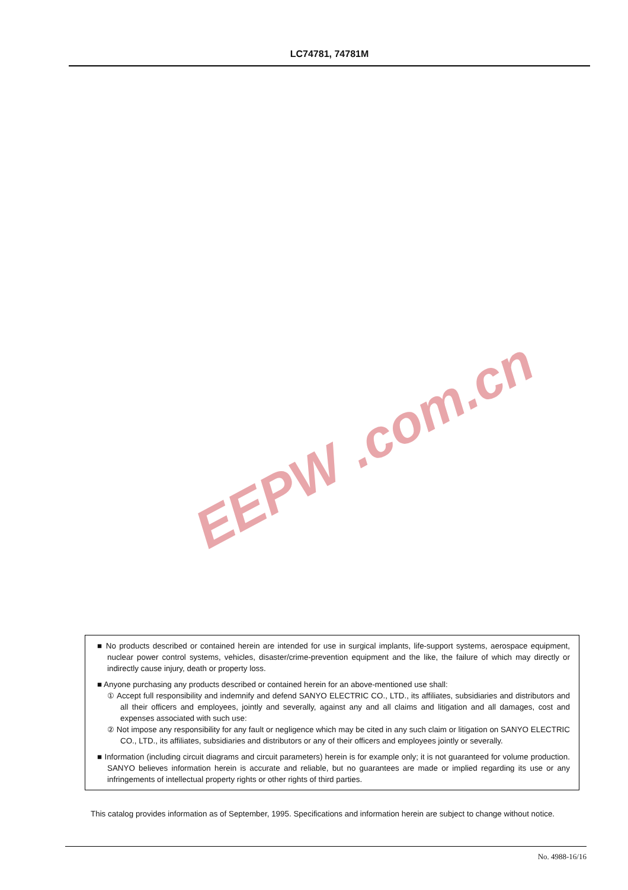LC74781, 74781M
EEPW .com.cn
■ No products described or contained herein are intended for use in surgical implants, life-support systems, aerospace equipment, nuclear power control systems, vehicles, disaster/crime-prevention equipment and the like, the failure of which may directly or indirectly cause injury, death or property loss.
■ Anyone purchasing any products described or contained herein for an above-mentioned use shall:
① Accept full responsibility and indemnify and defend SANYO ELECTRIC CO., LTD., its affiliates, subsidiaries and distributors and all their officers and employees, jointly and severally, against any and all claims and litigation and all damages, cost and expenses associated with such use:
② Not impose any responsibility for any fault or negligence which may be cited in any such claim or litigation on SANYO ELECTRIC CO., LTD., its affiliates, subsidiaries and distributors or any of their officers and employees jointly or severally.
■ Information (including circuit diagrams and circuit parameters) herein is for example only; it is not guaranteed for volume production. SANYO believes information herein is accurate and reliable, but no guarantees are made or implied regarding its use or any infringements of intellectual property rights or other rights of third parties.
This catalog provides information as of September, 1995. Specifications and information herein are subject to change without notice.
No. 4988-16/16